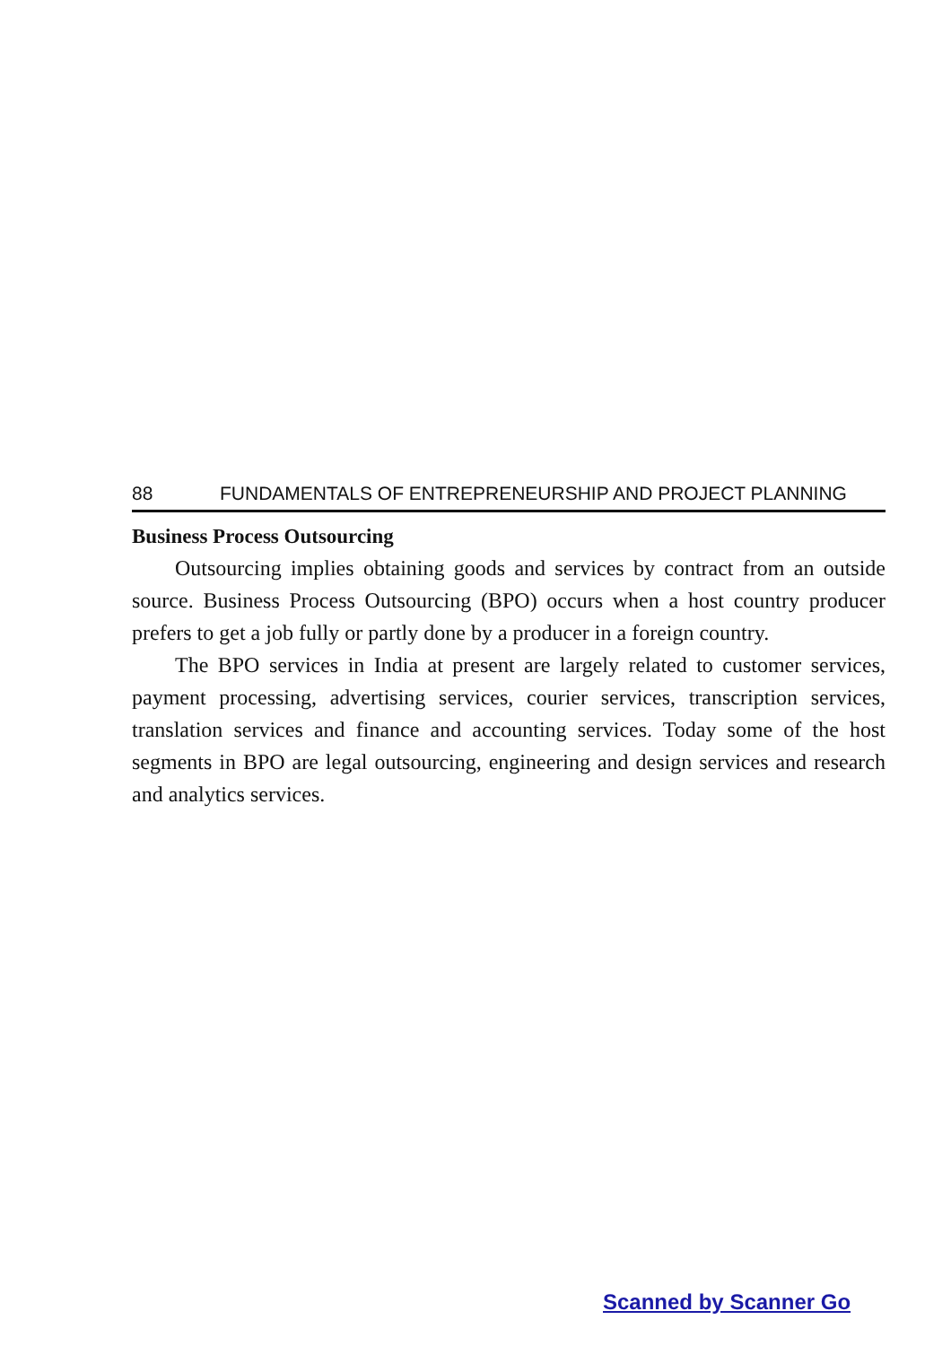88 FUNDAMENTALS OF ENTREPRENEURSHIP AND PROJECT PLANNING
Business Process Outsourcing
Outsourcing implies obtaining goods and services by contract from an outside source. Business Process Outsourcing (BPO) occurs when a host country producer prefers to get a job fully or partly done by a producer in a foreign country.
The BPO services in India at present are largely related to customer services, payment processing, advertising services, courier services, transcription services, translation services and finance and accounting services. Today some of the host segments in BPO are legal outsourcing, engineering and design services and research and analytics services.
Scanned by Scanner Go